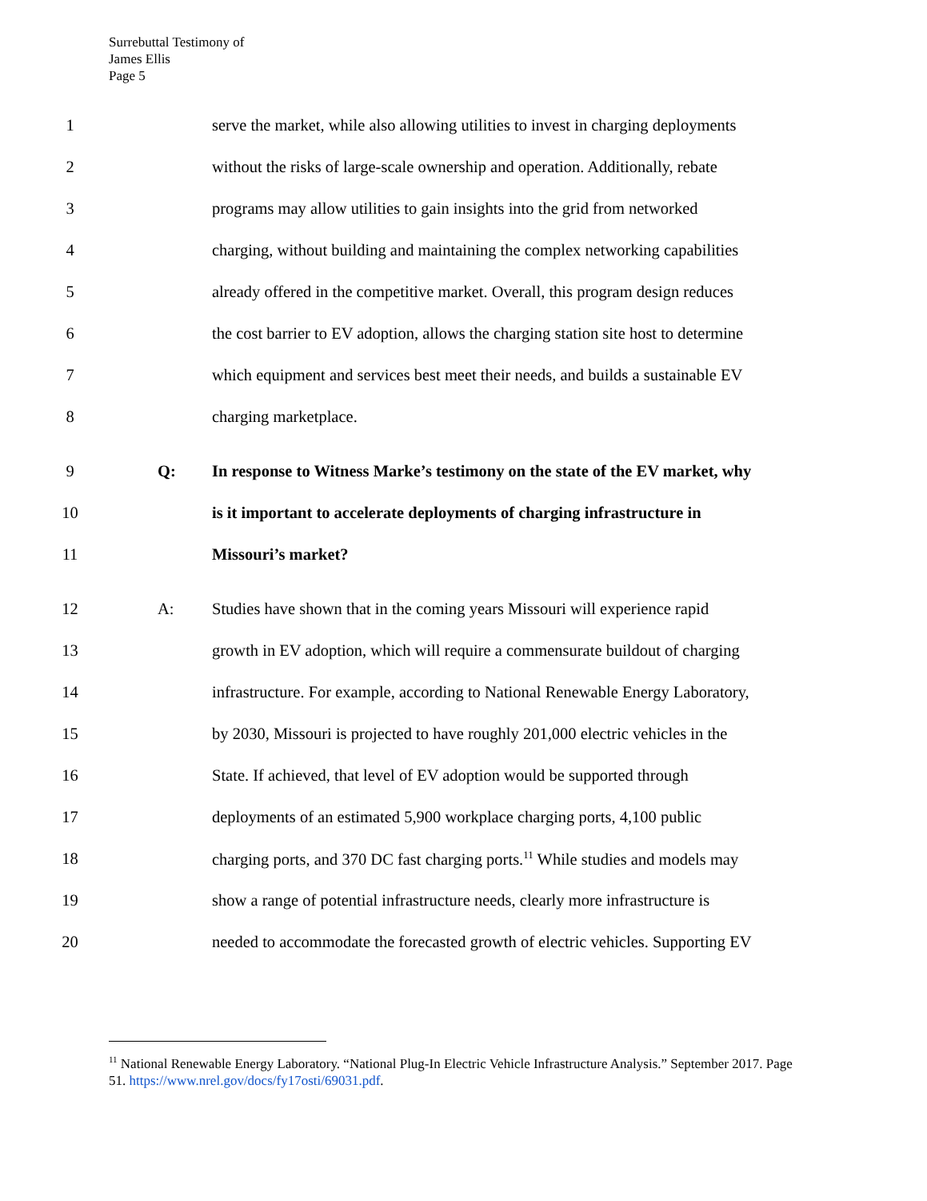Surrebuttal Testimony of
James Ellis
Page 5
1 serve the market, while also allowing utilities to invest in charging deployments
2 without the risks of large-scale ownership and operation. Additionally, rebate
3 programs may allow utilities to gain insights into the grid from networked
4 charging, without building and maintaining the complex networking capabilities
5 already offered in the competitive market. Overall, this program design reduces
6 the cost barrier to EV adoption, allows the charging station site host to determine
7 which equipment and services best meet their needs, and builds a sustainable EV
8 charging marketplace.
9 Q: In response to Witness Marke’s testimony on the state of the EV market, why
10 is it important to accelerate deployments of charging infrastructure in
11 Missouri’s market?
12 A: Studies have shown that in the coming years Missouri will experience rapid
13 growth in EV adoption, which will require a commensurate buildout of charging
14 infrastructure. For example, according to National Renewable Energy Laboratory,
15 by 2030, Missouri is projected to have roughly 201,000 electric vehicles in the
16 State. If achieved, that level of EV adoption would be supported through
17 deployments of an estimated 5,900 workplace charging ports, 4,100 public
18 charging ports, and 370 DC fast charging ports.<sup>11</sup> While studies and models may
19 show a range of potential infrastructure needs, clearly more infrastructure is
20 needed to accommodate the forecasted growth of electric vehicles. Supporting EV
<sup>11</sup> National Renewable Energy Laboratory. “National Plug-In Electric Vehicle Infrastructure Analysis.” September 2017. Page 51. https://www.nrel.gov/docs/fy17osti/69031.pdf.